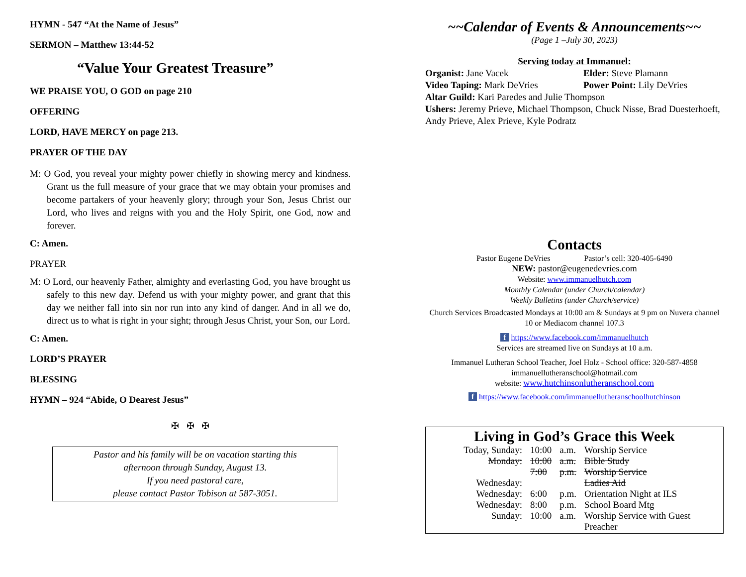HYMN - 547 “At the Name of Jesus”
SERMON – Matthew 13:44-52
“Value Your Greatest Treasure”
WE PRAISE YOU, O GOD on page 210
OFFERING
LORD, HAVE MERCY on page 213.
PRAYER OF THE DAY
M: O God, you reveal your mighty power chiefly in showing mercy and kindness. Grant us the full measure of your grace that we may obtain your promises and become partakers of your heavenly glory; through your Son, Jesus Christ our Lord, who lives and reigns with you and the Holy Spirit, one God, now and forever.
C: Amen.
PRAYER
M: O Lord, our heavenly Father, almighty and everlasting God, you have brought us safely to this new day. Defend us with your mighty power, and grant that this day we neither fall into sin nor run into any kind of danger. And in all we do, direct us to what is right in your sight; through Jesus Christ, your Son, our Lord.
C: Amen.
LORD’S PRAYER
BLESSING
HYMN – 924 “Abide, O Dearest Jesus”
✠ ✠ ✠
Pastor and his family will be on vacation starting this
afternoon through Sunday, August 13.
If you need pastoral care,
please contact Pastor Tobison at 587-3051.
~~Calendar of Events & Announcements~~
(Page 1 –July 30, 2023)
Serving today at Immanuel:
Organist: Jane Vacek Elder: Steve Plamann
Video Taping: Mark DeVries Power Point: Lily DeVries
Altar Guild: Kari Paredes and Julie Thompson
Ushers: Jeremy Prieve, Michael Thompson, Chuck Nisse, Brad Duesterhoeft, Andy Prieve, Alex Prieve, Kyle Podratz
Contacts
Pastor Eugene DeVries Pastor’s cell: 320-405-6490
NEW: pastor@eugenedevries.com
Website: www.immanuelhutch.com
Monthly Calendar (under Church/calendar)
Weekly Bulletins (under Church/service)
Church Services Broadcasted Mondays at 10:00 am & Sundays at 9 pm on Nuvera channel 10 or Mediacom channel 107.3
f https://www.facebook.com/immanuelhutch
Services are streamed live on Sundays at 10 a.m.
Immanuel Lutheran School Teacher, Joel Holz - School office: 320-587-4858
immanuellutheranschool@hotmail.com
website: www.hutchinsonlutheranschool.com
f https://www.facebook.com/immanuellutheranschoolhutchinson
Living in God’s Grace this Week
| Today, Sunday: | 10:00 | a.m. | Worship Service |
| Monday: | 10:00 7:00 | a.m. p.m. | Bible Study Worship Service |
| Wednesday: | | | Ladies Aid |
| Wednesday: | 6:00 | p.m. | Orientation Night at ILS |
| Wednesday: | 8:00 | p.m. | School Board Mtg |
| Sunday: | 10:00 | a.m. | Worship Service with Guest Preacher |